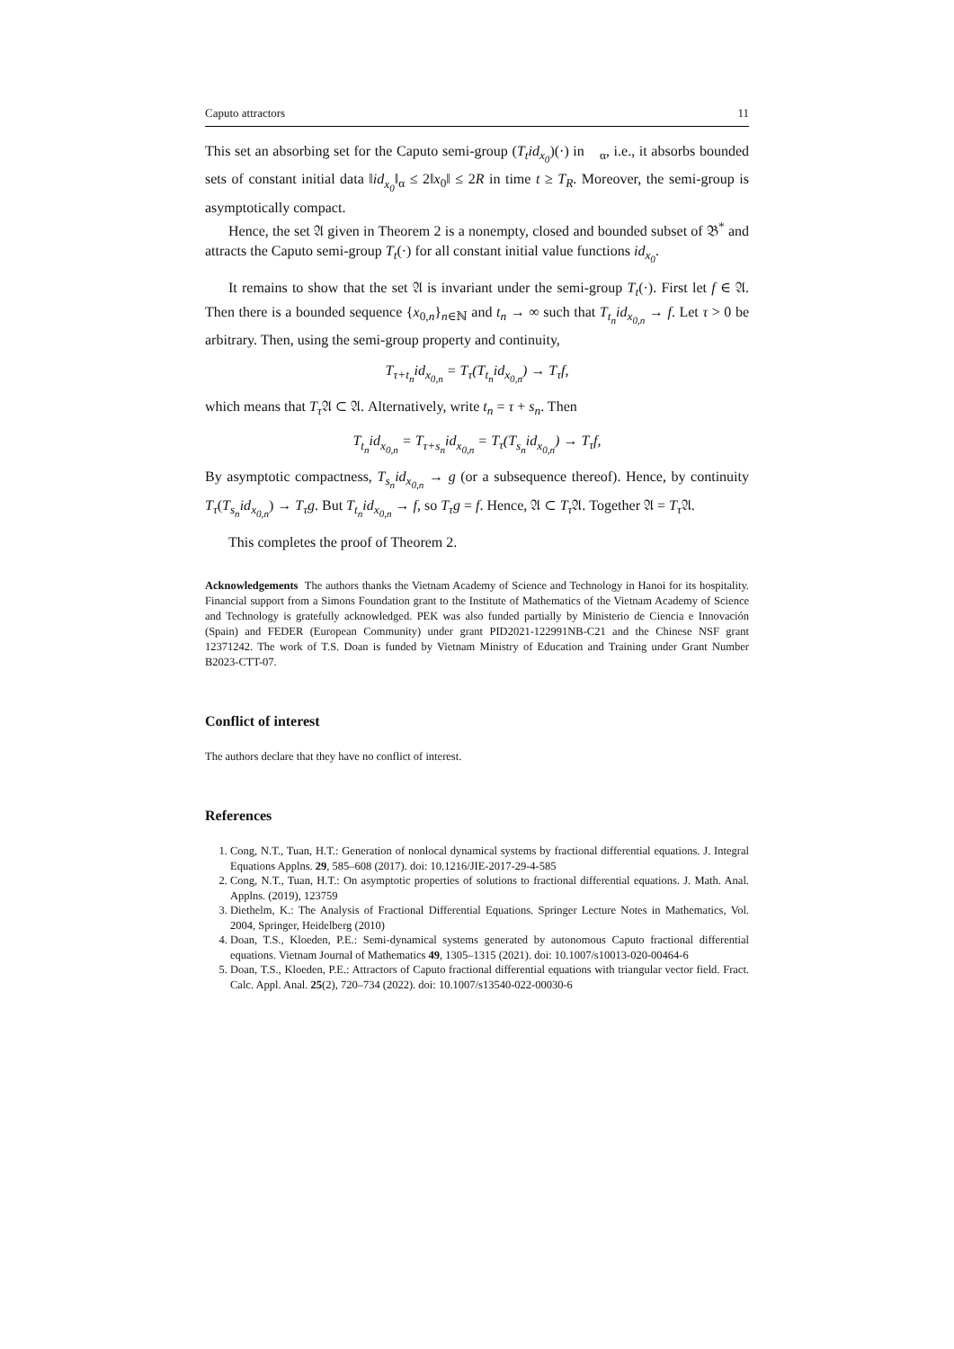Caputo attractors 11
This set an absorbing set for the Caputo semi-group (T<sub>t</sub>id<sub>x<sub>0</sub></sub>)(·) in 𝔆<sub>α</sub>, i.e., it absorbs bounded sets of constant initial data ‖id<sub>x<sub>0</sub></sub>‖<sub>α</sub> ≤ 2‖x<sub>0</sub>‖ ≤ 2R in time t ≥ T<sub>R</sub>. Moreover, the semi-group is asymptotically compact.
Hence, the set 𝔄 given in Theorem 2 is a nonempty, closed and bounded subset of 𝔅<sup>*</sup> and attracts the Caputo semi-group T<sub>t</sub>(·) for all constant initial value functions id<sub>x<sub>0</sub></sub>.
It remains to show that the set 𝔄 is invariant under the semi-group T<sub>t</sub>(·). First let f ∈ 𝔄. Then there is a bounded sequence {x<sub>0,n</sub>}<sub>n∈ℕ</sub> and t<sub>n</sub> → ∞ such that T<sub>t<sub>n</sub></sub>id<sub>x<sub>0,n</sub></sub> → f. Let τ > 0 be arbitrary. Then, using the semi-group property and continuity,
T<sub>τ+t<sub>n</sub></sub>id<sub>x<sub>0,n</sub></sub> = T<sub>τ</sub>(T<sub>t<sub>n</sub></sub>id<sub>x<sub>0,n</sub></sub>) → T<sub>τ</sub>f,
which means that T<sub>τ</sub> 𝔄 ⊂ 𝔄. Alternatively, write t<sub>n</sub> = τ + s<sub>n</sub>. Then
T<sub>t<sub>n</sub></sub>id<sub>x<sub>0,n</sub></sub> = T<sub>τ+s<sub>n</sub></sub>id<sub>x<sub>0,n</sub></sub> = T<sub>τ</sub>(T<sub>s<sub>n</sub></sub>id<sub>x<sub>0,n</sub></sub>) → T<sub>τ</sub>f,
By asymptotic compactness, T<sub>s<sub>n</sub></sub>id<sub>x<sub>0,n</sub></sub> → g (or a subsequence thereof). Hence, by continuity T<sub>τ</sub>(T<sub>s<sub>n</sub></sub>id<sub>x<sub>0,n</sub></sub>) → T<sub>τ</sub>g. But T<sub>t<sub>n</sub></sub>id<sub>x<sub>0,n</sub></sub> → f, so T<sub>τ</sub>g = f. Hence, 𝔄 ⊂ T<sub>τ</sub> 𝔄. Together 𝔄 = T<sub>τ</sub> 𝔄.
This completes the proof of Theorem 2.
Acknowledgements The authors thanks the Vietnam Academy of Science and Technology in Hanoi for its hospitality. Financial support from a Simons Foundation grant to the Institute of Mathematics of the Vietnam Academy of Science and Technology is gratefully acknowledged. PEK was also funded partially by Ministerio de Ciencia e Innovación (Spain) and FEDER (European Community) under grant PID2021-122991NB-C21 and the Chinese NSF grant 12371242. The work of T.S. Doan is funded by Vietnam Ministry of Education and Training under Grant Number B2023-CTT-07.
Conflict of interest
The authors declare that they have no conflict of interest.
References
1. Cong, N.T., Tuan, H.T.: Generation of nonlocal dynamical systems by fractional differential equations. J. Integral Equations Applns. 29, 585–608 (2017). doi: 10.1216/JIE-2017-29-4-585
2. Cong, N.T., Tuan, H.T.: On asymptotic properties of solutions to fractional differential equations. J. Math. Anal. Applns. (2019), 123759
3. Diethelm, K.: The Analysis of Fractional Differential Equations. Springer Lecture Notes in Mathematics, Vol. 2004, Springer, Heidelberg (2010)
4. Doan, T.S., Kloeden, P.E.: Semi-dynamical systems generated by autonomous Caputo fractional differential equations. Vietnam Journal of Mathematics 49, 1305–1315 (2021). doi: 10.1007/s10013-020-00464-6
5. Doan, T.S., Kloeden, P.E.: Attractors of Caputo fractional differential equations with triangular vector field. Fract. Calc. Appl. Anal. 25(2), 720–734 (2022). doi: 10.1007/s13540-022-00030-6